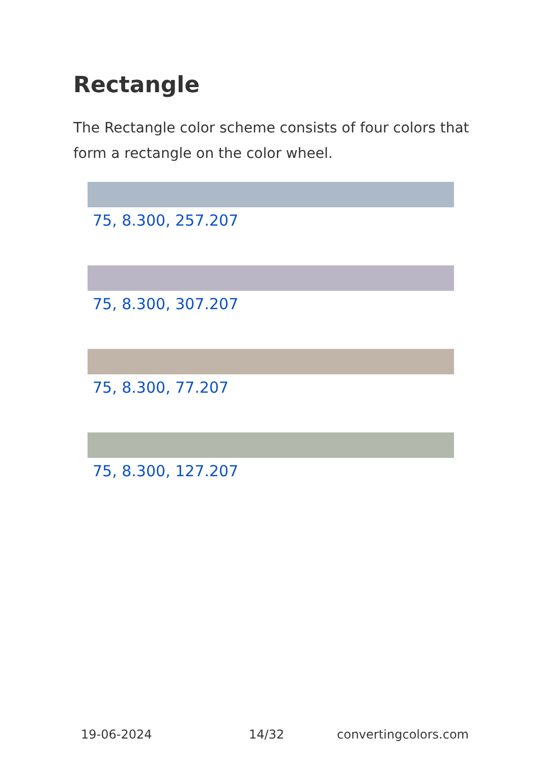Rectangle
The Rectangle color scheme consists of four colors that form a rectangle on the color wheel.
75, 8.300, 257.207
75, 8.300, 307.207
75, 8.300, 77.207
75, 8.300, 127.207
19-06-2024 14/32 convertingcolors.com